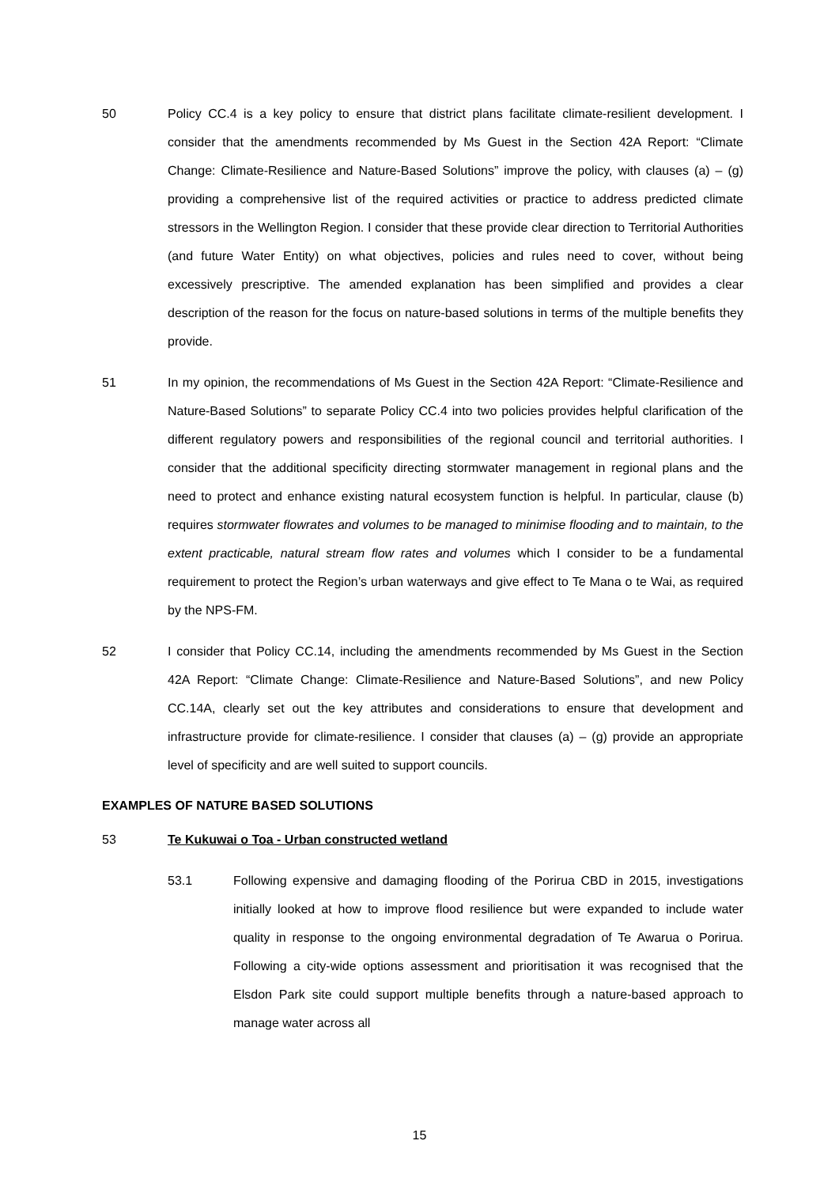50 Policy CC.4 is a key policy to ensure that district plans facilitate climate-resilient development. I consider that the amendments recommended by Ms Guest in the Section 42A Report: “Climate Change: Climate-Resilience and Nature-Based Solutions” improve the policy, with clauses (a) – (g) providing a comprehensive list of the required activities or practice to address predicted climate stressors in the Wellington Region. I consider that these provide clear direction to Territorial Authorities (and future Water Entity) on what objectives, policies and rules need to cover, without being excessively prescriptive. The amended explanation has been simplified and provides a clear description of the reason for the focus on nature-based solutions in terms of the multiple benefits they provide.
51 In my opinion, the recommendations of Ms Guest in the Section 42A Report: “Climate-Resilience and Nature-Based Solutions” to separate Policy CC.4 into two policies provides helpful clarification of the different regulatory powers and responsibilities of the regional council and territorial authorities. I consider that the additional specificity directing stormwater management in regional plans and the need to protect and enhance existing natural ecosystem function is helpful. In particular, clause (b) requires stormwater flowrates and volumes to be managed to minimise flooding and to maintain, to the extent practicable, natural stream flow rates and volumes which I consider to be a fundamental requirement to protect the Region’s urban waterways and give effect to Te Mana o te Wai, as required by the NPS-FM.
52 I consider that Policy CC.14, including the amendments recommended by Ms Guest in the Section 42A Report: “Climate Change: Climate-Resilience and Nature-Based Solutions”, and new Policy CC.14A, clearly set out the key attributes and considerations to ensure that development and infrastructure provide for climate-resilience. I consider that clauses (a) – (g) provide an appropriate level of specificity and are well suited to support councils.
EXAMPLES OF NATURE BASED SOLUTIONS
53 Te Kukuwai o Toa - Urban constructed wetland
53.1 Following expensive and damaging flooding of the Porirua CBD in 2015, investigations initially looked at how to improve flood resilience but were expanded to include water quality in response to the ongoing environmental degradation of Te Awarua o Porirua. Following a city-wide options assessment and prioritisation it was recognised that the Elsdon Park site could support multiple benefits through a nature-based approach to manage water across all
15